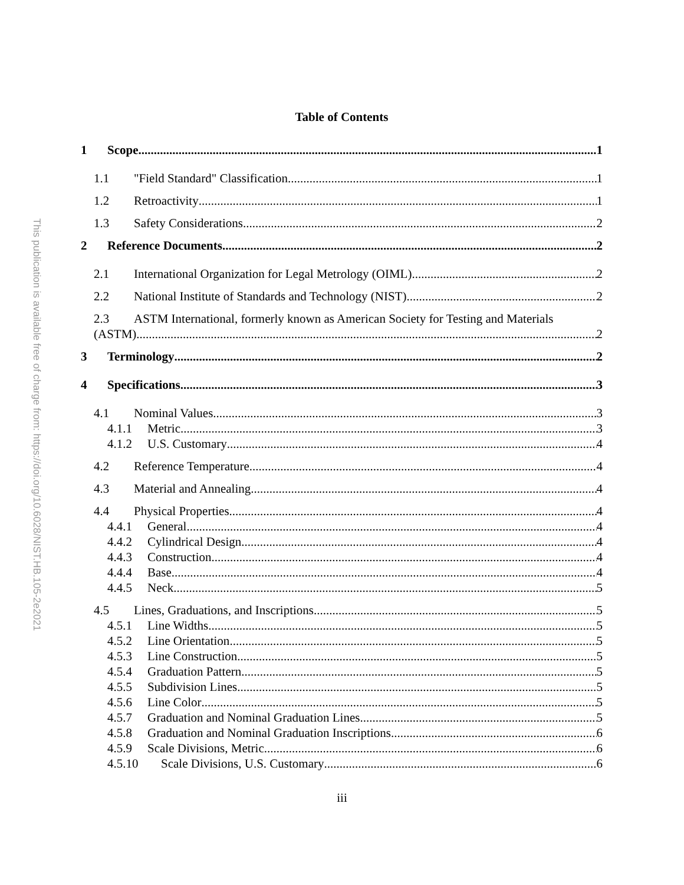This publication is available free of charge from: https://doi.org/10.6028/NIST.HB.105-2e2021
Table of Contents
1 Scope 1
1.1 "Field Standard" Classification 1
1.2 Retroactivity 1
1.3 Safety Considerations 2
2 Reference Documents 2
2.1 International Organization for Legal Metrology (OIML) 2
2.2 National Institute of Standards and Technology (NIST) 2
2.3 ASTM International, formerly known as American Society for Testing and Materials
(ASTM) 2
3 Terminology 2
4 Specifications 3
4.1 Nominal Values 3
4.1.1 Metric 3
4.1.2 U.S. Customary 4
4.2 Reference Temperature 4
4.3 Material and Annealing 4
4.4 Physical Properties 4
4.4.1 General 4
4.4.2 Cylindrical Design 4
4.4.3 Construction 4
4.4.4 Base 4
4.4.5 Neck 5
4.5 Lines, Graduations, and Inscriptions 5
4.5.1 Line Widths 5
4.5.2 Line Orientation 5
4.5.3 Line Construction 5
4.5.4 Graduation Pattern 5
4.5.5 Subdivision Lines 5
4.5.6 Line Color 5
4.5.7 Graduation and Nominal Graduation Lines 5
4.5.8 Graduation and Nominal Graduation Inscriptions 6
4.5.9 Scale Divisions, Metric 6
4.5.10 Scale Divisions, U.S. Customary 6
iii